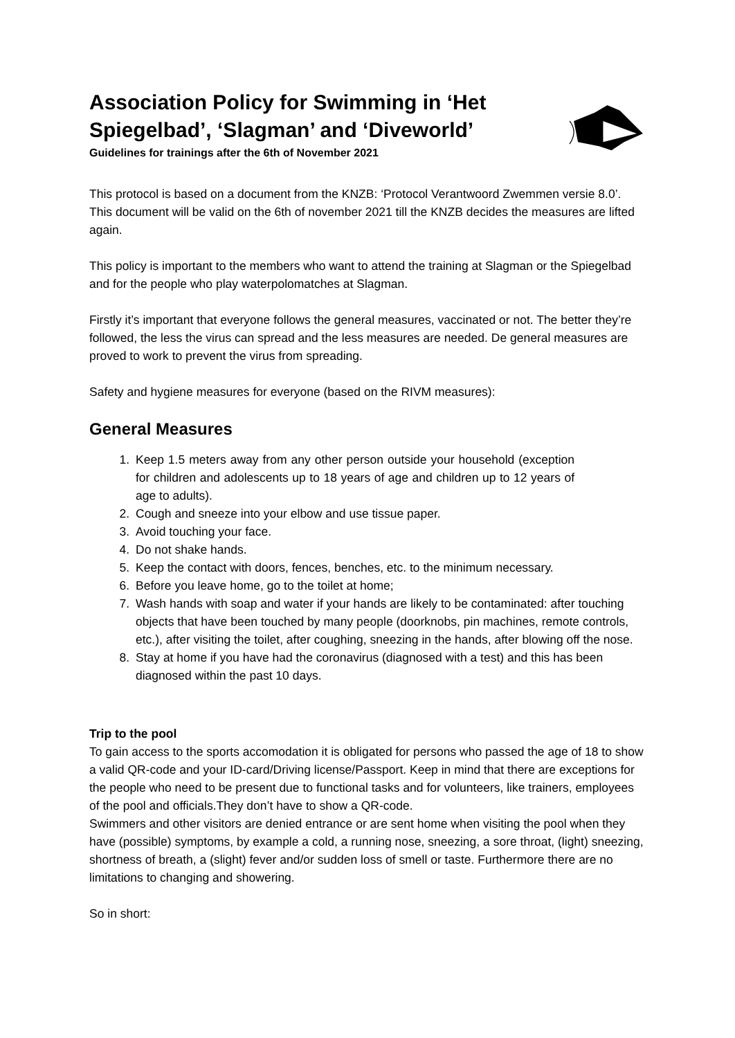Association Policy for Swimming in ‘Het Spiegelbad’, ‘Slagman’ and ‘Diveworld’
Guidelines for trainings after the 6th of November 2021
This protocol is based on a document from the KNZB: ‘Protocol Verantwoord Zwemmen versie 8.0’. This document will be valid on the 6th of november 2021 till the KNZB decides the measures are lifted again.
This policy is important to the members who want to attend the training at Slagman or the Spiegelbad and for the people who play waterpolomatches at Slagman.
Firstly it’s important that everyone follows the general measures, vaccinated or not. The better they’re followed, the less the virus can spread and the less measures are needed. De general measures are proved to work to prevent the virus from spreading.
Safety and hygiene measures for everyone (based on the RIVM measures):
General Measures
1. Keep 1.5 meters away from any other person outside your household (exception for children and adolescents up to 18 years of age and children up to 12 years of age to adults).
2. Cough and sneeze into your elbow and use tissue paper.
3. Avoid touching your face.
4. Do not shake hands.
5. Keep the contact with doors, fences, benches, etc. to the minimum necessary.
6. Before you leave home, go to the toilet at home;
7. Wash hands with soap and water if your hands are likely to be contaminated: after touching objects that have been touched by many people (doorknobs, pin machines, remote controls, etc.), after visiting the toilet, after coughing, sneezing in the hands, after blowing off the nose.
8. Stay at home if you have had the coronavirus (diagnosed with a test) and this has been diagnosed within the past 10 days.
Trip to the pool
To gain access to the sports accomodation it is obligated for persons who passed the age of 18 to show a valid QR-code and your ID-card/Driving license/Passport. Keep in mind that there are exceptions for the people who need to be present due to functional tasks and for volunteers, like trainers, employees of the pool and officials.They don’t have to show a QR-code.
Swimmers and other visitors are denied entrance or are sent home when visiting the pool when they have (possible) symptoms, by example a cold, a running nose, sneezing, a sore throat, (light) sneezing, shortness of breath, a (slight) fever and/or sudden loss of smell or taste. Furthermore there are no limitations to changing and showering.
So in short: